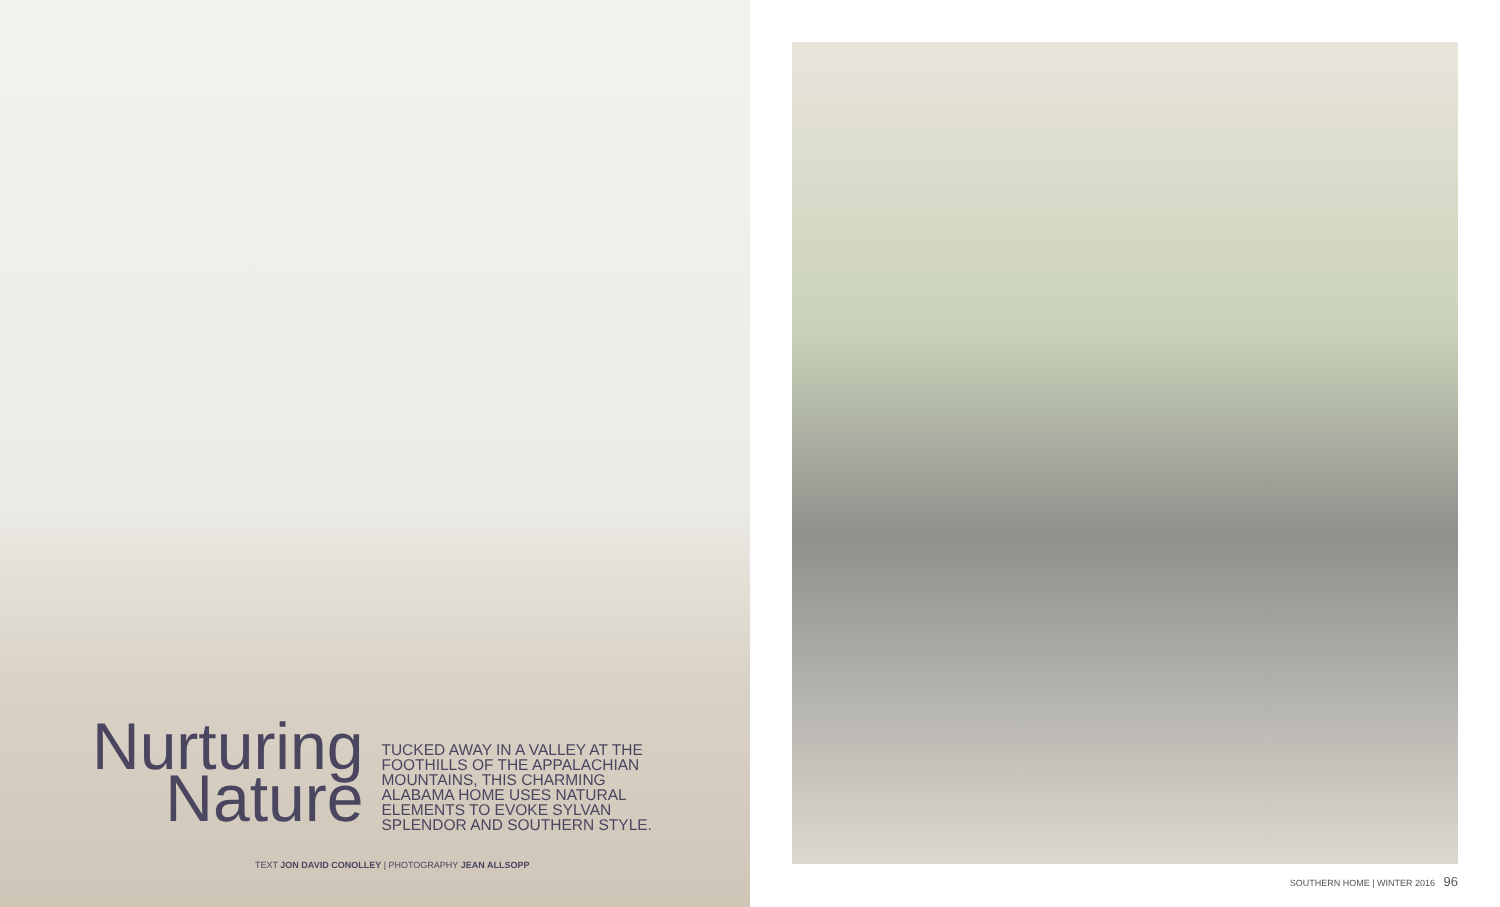Nurturing
Nature
TUCKED AWAY IN A VALLEY AT THE FOOTHILLS OF THE APPALACHIAN MOUNTAINS, THIS CHARMING ALABAMA HOME USES NATURAL ELEMENTS TO EVOKE SYLVAN SPLENDOR AND SOUTHERN STYLE.
TEXT JON DAVID CONOLLEY | PHOTOGRAPHY JEAN ALLSOPP
SOUTHERN HOME | WINTER 2016 96